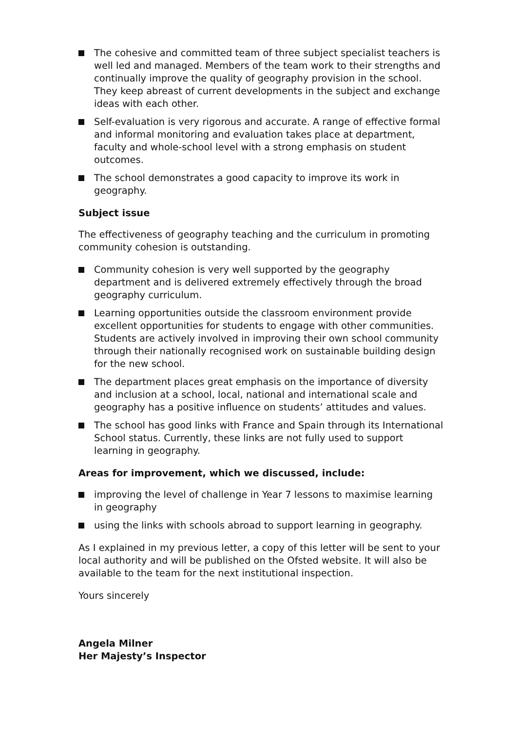The cohesive and committed team of three subject specialist teachers is well led and managed. Members of the team work to their strengths and continually improve the quality of geography provision in the school. They keep abreast of current developments in the subject and exchange ideas with each other.
Self-evaluation is very rigorous and accurate. A range of effective formal and informal monitoring and evaluation takes place at department, faculty and whole-school level with a strong emphasis on student outcomes.
The school demonstrates a good capacity to improve its work in geography.
Subject issue
The effectiveness of geography teaching and the curriculum in promoting community cohesion is outstanding.
Community cohesion is very well supported by the geography department and is delivered extremely effectively through the broad geography curriculum.
Learning opportunities outside the classroom environment provide excellent opportunities for students to engage with other communities. Students are actively involved in improving their own school community through their nationally recognised work on sustainable building design for the new school.
The department places great emphasis on the importance of diversity and inclusion at a school, local, national and international scale and geography has a positive influence on students’ attitudes and values.
The school has good links with France and Spain through its International School status. Currently, these links are not fully used to support learning in geography.
Areas for improvement, which we discussed, include:
improving the level of challenge in Year 7 lessons to maximise learning in geography
using the links with schools abroad to support learning in geography.
As I explained in my previous letter, a copy of this letter will be sent to your local authority and will be published on the Ofsted website. It will also be available to the team for the next institutional inspection.
Yours sincerely
Angela Milner
Her Majesty’s Inspector